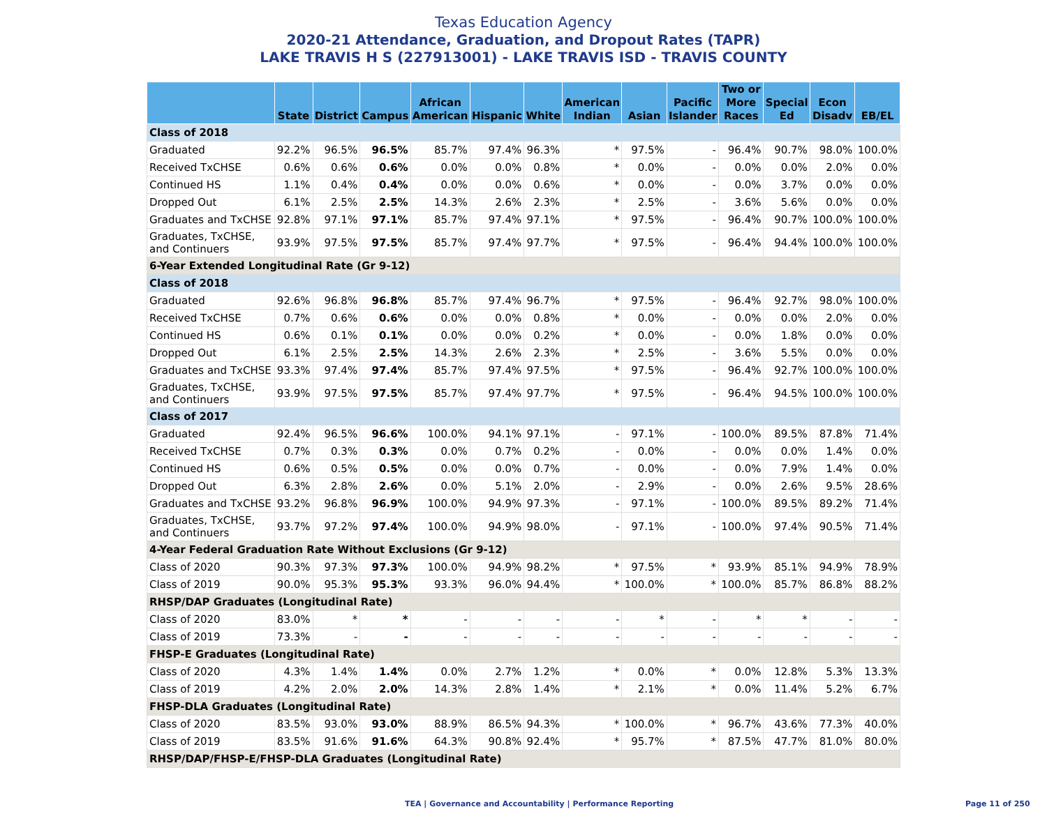Texas Education Agency
2020-21 Attendance, Graduation, and Dropout Rates (TAPR)
LAKE TRAVIS H S (227913001) - LAKE TRAVIS ISD - TRAVIS COUNTY
| | State | District | Campus | African American | Hispanic | White | American Indian | Asian | Pacific Islander | Two or More Races | Special Ed | Econ Disadv | EB/EL |
| --- | --- | --- | --- | --- | --- | --- | --- | --- | --- | --- | --- | --- | --- |
| Class of 2018 | | | | | | | | | | | | | |
| Graduated | 92.2% | 96.5% | 96.5% | 85.7% | 97.4% | 96.3% | * | 97.5% | - | 96.4% | 90.7% | 98.0% | 100.0% |
| Received TxCHSE | 0.6% | 0.6% | 0.6% | 0.0% | 0.0% | 0.8% | * | 0.0% | - | 0.0% | 0.0% | 2.0% | 0.0% |
| Continued HS | 1.1% | 0.4% | 0.4% | 0.0% | 0.0% | 0.6% | * | 0.0% | - | 0.0% | 3.7% | 0.0% | 0.0% |
| Dropped Out | 6.1% | 2.5% | 2.5% | 14.3% | 2.6% | 2.3% | * | 2.5% | - | 3.6% | 5.6% | 0.0% | 0.0% |
| Graduates and TxCHSE | 92.8% | 97.1% | 97.1% | 85.7% | 97.4% | 97.1% | * | 97.5% | - | 96.4% | 90.7% | 100.0% | 100.0% |
| Graduates, TxCHSE, and Continuers | 93.9% | 97.5% | 97.5% | 85.7% | 97.4% | 97.7% | * | 97.5% | - | 96.4% | 94.4% | 100.0% | 100.0% |
| 6-Year Extended Longitudinal Rate (Gr 9-12) | | | | | | | | | | | | | |
| Class of 2018 | | | | | | | | | | | | | |
| Graduated | 92.6% | 96.8% | 96.8% | 85.7% | 97.4% | 96.7% | * | 97.5% | - | 96.4% | 92.7% | 98.0% | 100.0% |
| Received TxCHSE | 0.7% | 0.6% | 0.6% | 0.0% | 0.0% | 0.8% | * | 0.0% | - | 0.0% | 0.0% | 2.0% | 0.0% |
| Continued HS | 0.6% | 0.1% | 0.1% | 0.0% | 0.0% | 0.2% | * | 0.0% | - | 0.0% | 1.8% | 0.0% | 0.0% |
| Dropped Out | 6.1% | 2.5% | 2.5% | 14.3% | 2.6% | 2.3% | * | 2.5% | - | 3.6% | 5.5% | 0.0% | 0.0% |
| Graduates and TxCHSE | 93.3% | 97.4% | 97.4% | 85.7% | 97.4% | 97.5% | * | 97.5% | - | 96.4% | 92.7% | 100.0% | 100.0% |
| Graduates, TxCHSE, and Continuers | 93.9% | 97.5% | 97.5% | 85.7% | 97.4% | 97.7% | * | 97.5% | - | 96.4% | 94.5% | 100.0% | 100.0% |
| Class of 2017 | | | | | | | | | | | | | |
| Graduated | 92.4% | 96.5% | 96.6% | 100.0% | 94.1% | 97.1% | - | 97.1% | - | 100.0% | 89.5% | 87.8% | 71.4% |
| Received TxCHSE | 0.7% | 0.3% | 0.3% | 0.0% | 0.7% | 0.2% | - | 0.0% | - | 0.0% | 0.0% | 1.4% | 0.0% |
| Continued HS | 0.6% | 0.5% | 0.5% | 0.0% | 0.0% | 0.7% | - | 0.0% | - | 0.0% | 7.9% | 1.4% | 0.0% |
| Dropped Out | 6.3% | 2.8% | 2.6% | 0.0% | 5.1% | 2.0% | - | 2.9% | - | 0.0% | 2.6% | 9.5% | 28.6% |
| Graduates and TxCHSE | 93.2% | 96.8% | 96.9% | 100.0% | 94.9% | 97.3% | - | 97.1% | - | 100.0% | 89.5% | 89.2% | 71.4% |
| Graduates, TxCHSE, and Continuers | 93.7% | 97.2% | 97.4% | 100.0% | 94.9% | 98.0% | - | 97.1% | - | 100.0% | 97.4% | 90.5% | 71.4% |
| 4-Year Federal Graduation Rate Without Exclusions (Gr 9-12) | | | | | | | | | | | | | |
| Class of 2020 | 90.3% | 97.3% | 97.3% | 100.0% | 94.9% | 98.2% | * | 97.5% | * | 93.9% | 85.1% | 94.9% | 78.9% |
| Class of 2019 | 90.0% | 95.3% | 95.3% | 93.3% | 96.0% | 94.4% | * | 100.0% | * | 100.0% | 85.7% | 86.8% | 88.2% |
| RHSP/DAP Graduates (Longitudinal Rate) | | | | | | | | | | | | | |
| Class of 2020 | 83.0% | * | * | - | - | - | - | * | - | * | * | - | - |
| Class of 2019 | 73.3% | - | - | - | - | - | - | - | - | - | - | - | - |
| FHSP-E Graduates (Longitudinal Rate) | | | | | | | | | | | | | |
| Class of 2020 | 4.3% | 1.4% | 1.4% | 0.0% | 2.7% | 1.2% | * | 0.0% | * | 0.0% | 12.8% | 5.3% | 13.3% |
| Class of 2019 | 4.2% | 2.0% | 2.0% | 14.3% | 2.8% | 1.4% | * | 2.1% | * | 0.0% | 11.4% | 5.2% | 6.7% |
| FHSP-DLA Graduates (Longitudinal Rate) | | | | | | | | | | | | | |
| Class of 2020 | 83.5% | 93.0% | 93.0% | 88.9% | 86.5% | 94.3% | * | 100.0% | * | 96.7% | 43.6% | 77.3% | 40.0% |
| Class of 2019 | 83.5% | 91.6% | 91.6% | 64.3% | 90.8% | 92.4% | * | 95.7% | * | 87.5% | 47.7% | 81.0% | 80.0% |
| RHSP/DAP/FHSP-E/FHSP-DLA Graduates (Longitudinal Rate) | | | | | | | | | | | | | |
TEA | Governance and Accountability | Performance Reporting
Page 11 of 250